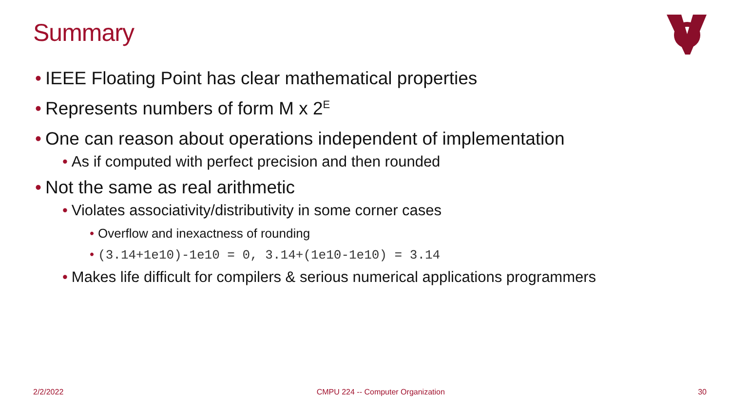Summary
• IEEE Floating Point has clear mathematical properties
• Represents numbers of form M x 2<sup>E</sup>
• One can reason about operations independent of implementation
• As if computed with perfect precision and then rounded
• Not the same as real arithmetic
• Violates associativity/distributivity in some corner cases
• Overflow and inexactness of rounding
• (3.14+1e10)-1e10 = 0, 3.14+(1e10-1e10) = 3.14
• Makes life difficult for compilers & serious numerical applications programmers
2/2/2022 CMPU 224 -- Computer Organization 30